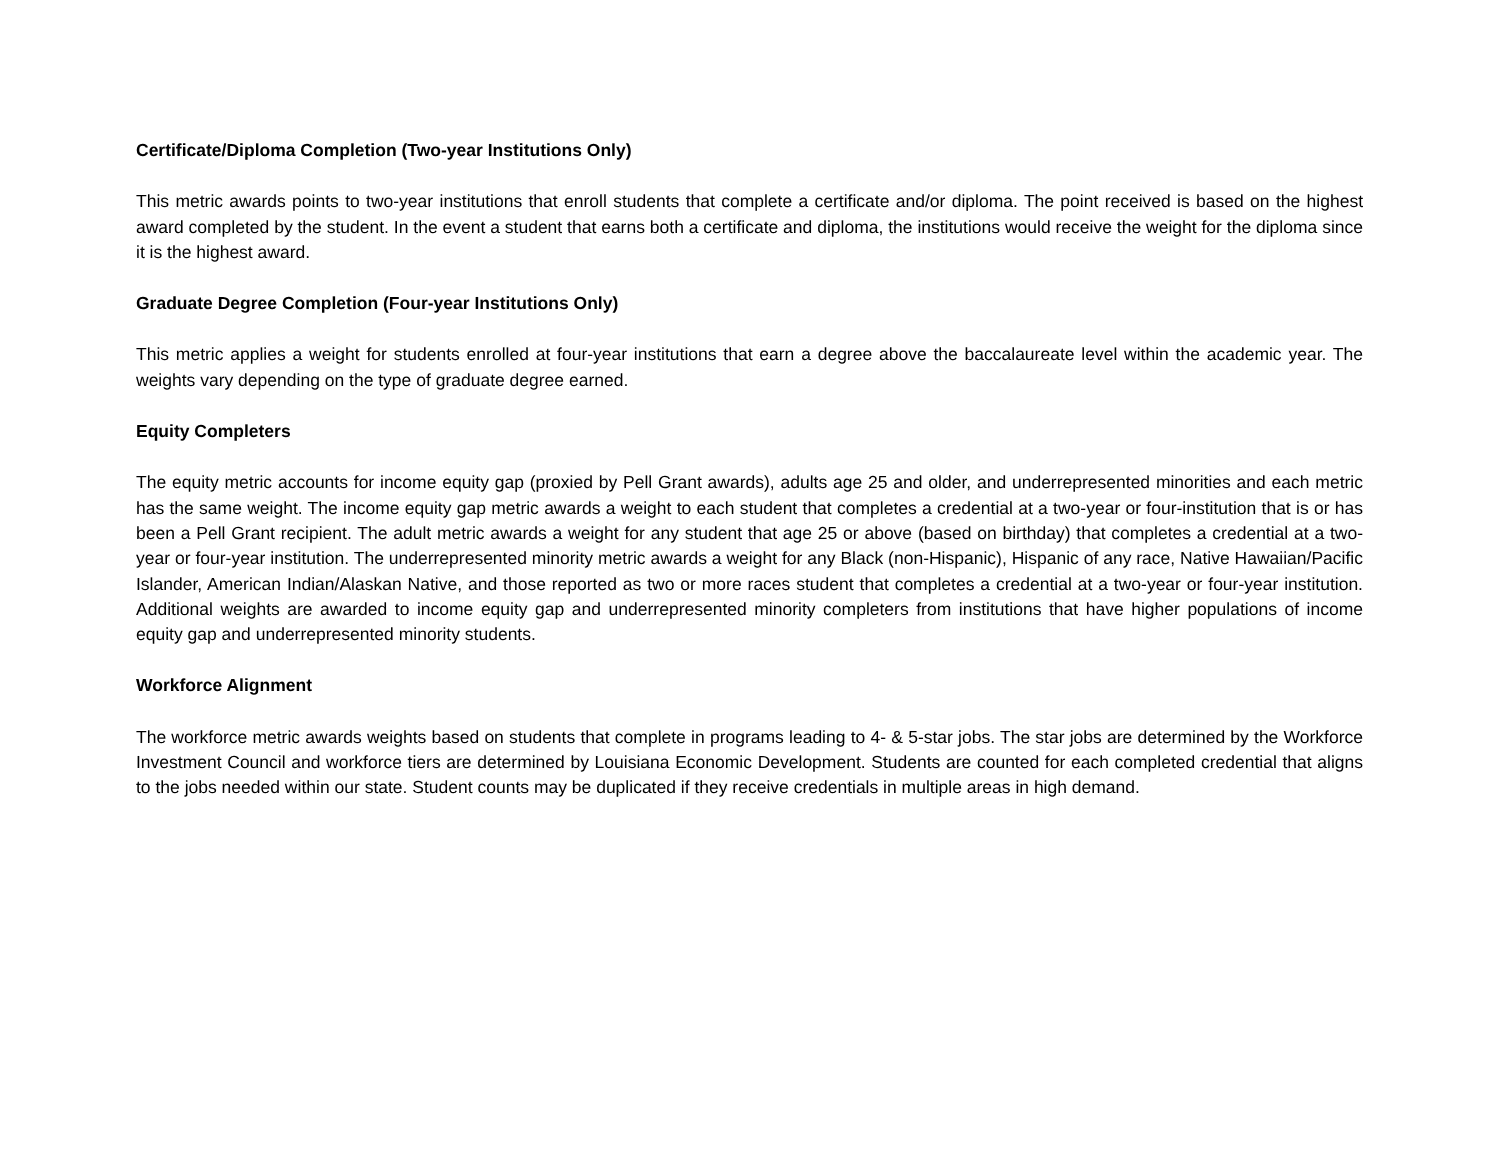Certificate/Diploma Completion (Two-year Institutions Only)
This metric awards points to two-year institutions that enroll students that complete a certificate and/or diploma. The point received is based on the highest award completed by the student. In the event a student that earns both a certificate and diploma, the institutions would receive the weight for the diploma since it is the highest award.
Graduate Degree Completion (Four-year Institutions Only)
This metric applies a weight for students enrolled at four-year institutions that earn a degree above the baccalaureate level within the academic year. The weights vary depending on the type of graduate degree earned.
Equity Completers
The equity metric accounts for income equity gap (proxied by Pell Grant awards), adults age 25 and older, and underrepresented minorities and each metric has the same weight. The income equity gap metric awards a weight to each student that completes a credential at a two-year or four-institution that is or has been a Pell Grant recipient. The adult metric awards a weight for any student that age 25 or above (based on birthday) that completes a credential at a two-year or four-year institution. The underrepresented minority metric awards a weight for any Black (non-Hispanic), Hispanic of any race, Native Hawaiian/Pacific Islander, American Indian/Alaskan Native, and those reported as two or more races student that completes a credential at a two-year or four-year institution. Additional weights are awarded to income equity gap and underrepresented minority completers from institutions that have higher populations of income equity gap and underrepresented minority students.
Workforce Alignment
The workforce metric awards weights based on students that complete in programs leading to 4- & 5-star jobs. The star jobs are determined by the Workforce Investment Council and workforce tiers are determined by Louisiana Economic Development. Students are counted for each completed credential that aligns to the jobs needed within our state. Student counts may be duplicated if they receive credentials in multiple areas in high demand.